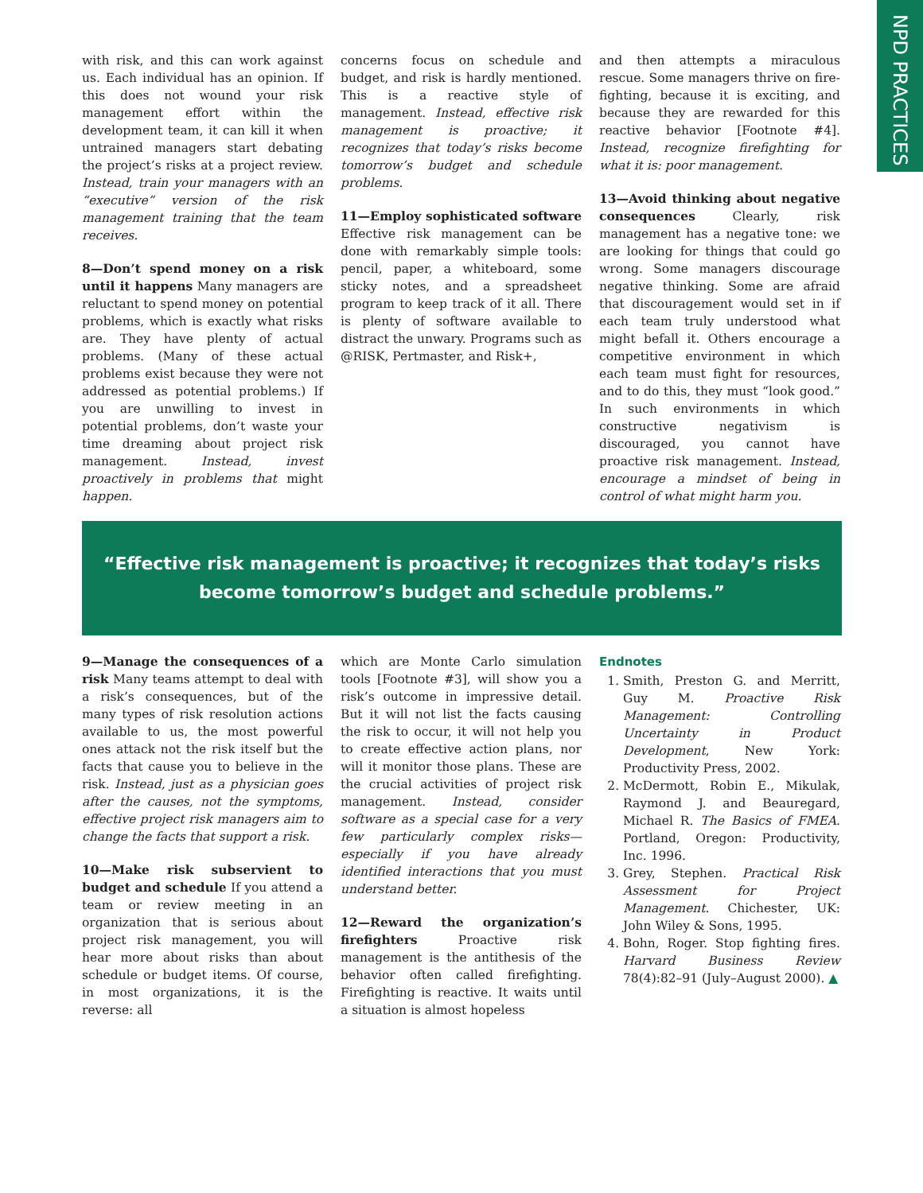NPD PRACTICES
with risk, and this can work against us. Each individual has an opinion. If this does not wound your risk management effort within the development team, it can kill it when untrained managers start debating the project’s risks at a project review. Instead, train your managers with an “executive” version of the risk management training that the team receives.
8—Don’t spend money on a risk until it happens Many managers are reluctant to spend money on potential problems, which is exactly what risks are. They have plenty of actual problems. (Many of these actual problems exist because they were not addressed as potential problems.) If you are unwilling to invest in potential problems, don’t waste your time dreaming about project risk management. Instead, invest proactively in problems that might happen.
concerns focus on schedule and budget, and risk is hardly mentioned. This is a reactive style of management. Instead, effective risk management is proactive; it recognizes that today’s risks become tomorrow’s budget and schedule problems.
11—Employ sophisticated software Effective risk management can be done with remarkably simple tools: pencil, paper, a whiteboard, some sticky notes, and a spreadsheet program to keep track of it all. There is plenty of software available to distract the unwary. Programs such as @RISK, Pertmaster, and Risk+,
and then attempts a miraculous rescue. Some managers thrive on fire-fighting, because it is exciting, and because they are rewarded for this reactive behavior [Footnote #4]. Instead, recognize firefighting for what it is: poor management.
13—Avoid thinking about negative consequences Clearly, risk management has a negative tone: we are looking for things that could go wrong. Some managers discourage negative thinking. Some are afraid that discouragement would set in if each team truly understood what might befall it. Others encourage a competitive environment in which each team must fight for resources, and to do this, they must “look good.” In such environments in which constructive negativism is discouraged, you cannot have proactive risk management. Instead, encourage a mindset of being in control of what might harm you.
“Effective risk management is proactive; it recognizes that today’s risks become tomorrow’s budget and schedule problems.”
9—Manage the consequences of a risk Many teams attempt to deal with a risk’s consequences, but of the many types of risk resolution actions available to us, the most powerful ones attack not the risk itself but the facts that cause you to believe in the risk. Instead, just as a physician goes after the causes, not the symptoms, effective project risk managers aim to change the facts that support a risk.
10—Make risk subservient to budget and schedule If you attend a team or review meeting in an organization that is serious about project risk management, you will hear more about risks than about schedule or budget items. Of course, in most organizations, it is the reverse: all
which are Monte Carlo simulation tools [Footnote #3], will show you a risk’s outcome in impressive detail. But it will not list the facts causing the risk to occur, it will not help you to create effective action plans, nor will it monitor those plans. These are the crucial activities of project risk management. Instead, consider software as a special case for a very few particularly complex risks—especially if you have already identified interactions that you must understand better.
12—Reward the organization’s firefighters Proactive risk management is the antithesis of the behavior often called firefighting. Firefighting is reactive. It waits until a situation is almost hopeless
Endnotes
1. Smith, Preston G. and Merritt, Guy M. Proactive Risk Management: Controlling Uncertainty in Product Development, New York: Productivity Press, 2002.
2. McDermott, Robin E., Mikulak, Raymond J. and Beauregard, Michael R. The Basics of FMEA. Portland, Oregon: Productivity, Inc. 1996.
3. Grey, Stephen. Practical Risk Assessment for Project Management. Chichester, UK: John Wiley & Sons, 1995.
4. Bohn, Roger. Stop fighting fires. Harvard Business Review 78(4):82–91 (July–August 2000). ▲